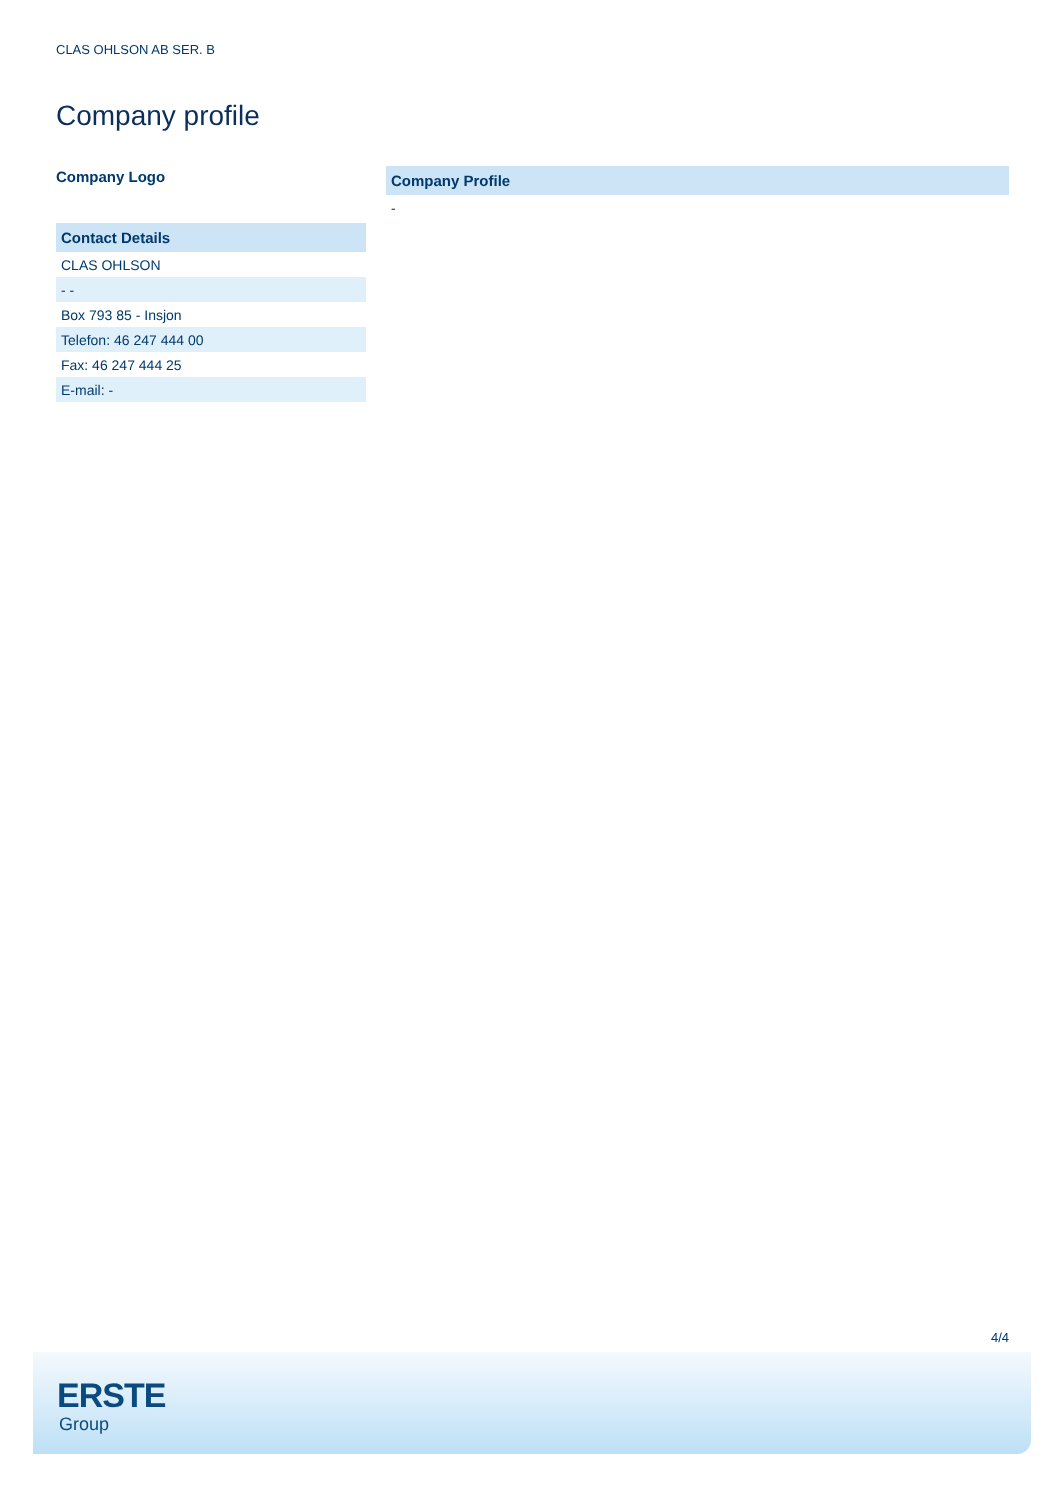CLAS OHLSON AB SER. B
Company profile
Company Logo
| Contact Details |
| --- |
| CLAS OHLSON |
| - - |
| Box 793 85 - Insjon |
| Telefon: 46 247 444 00 |
| Fax: 46 247 444 25 |
| E-mail: - |
| Company Profile |
| --- |
| - |
4/4
ERSTE
Group